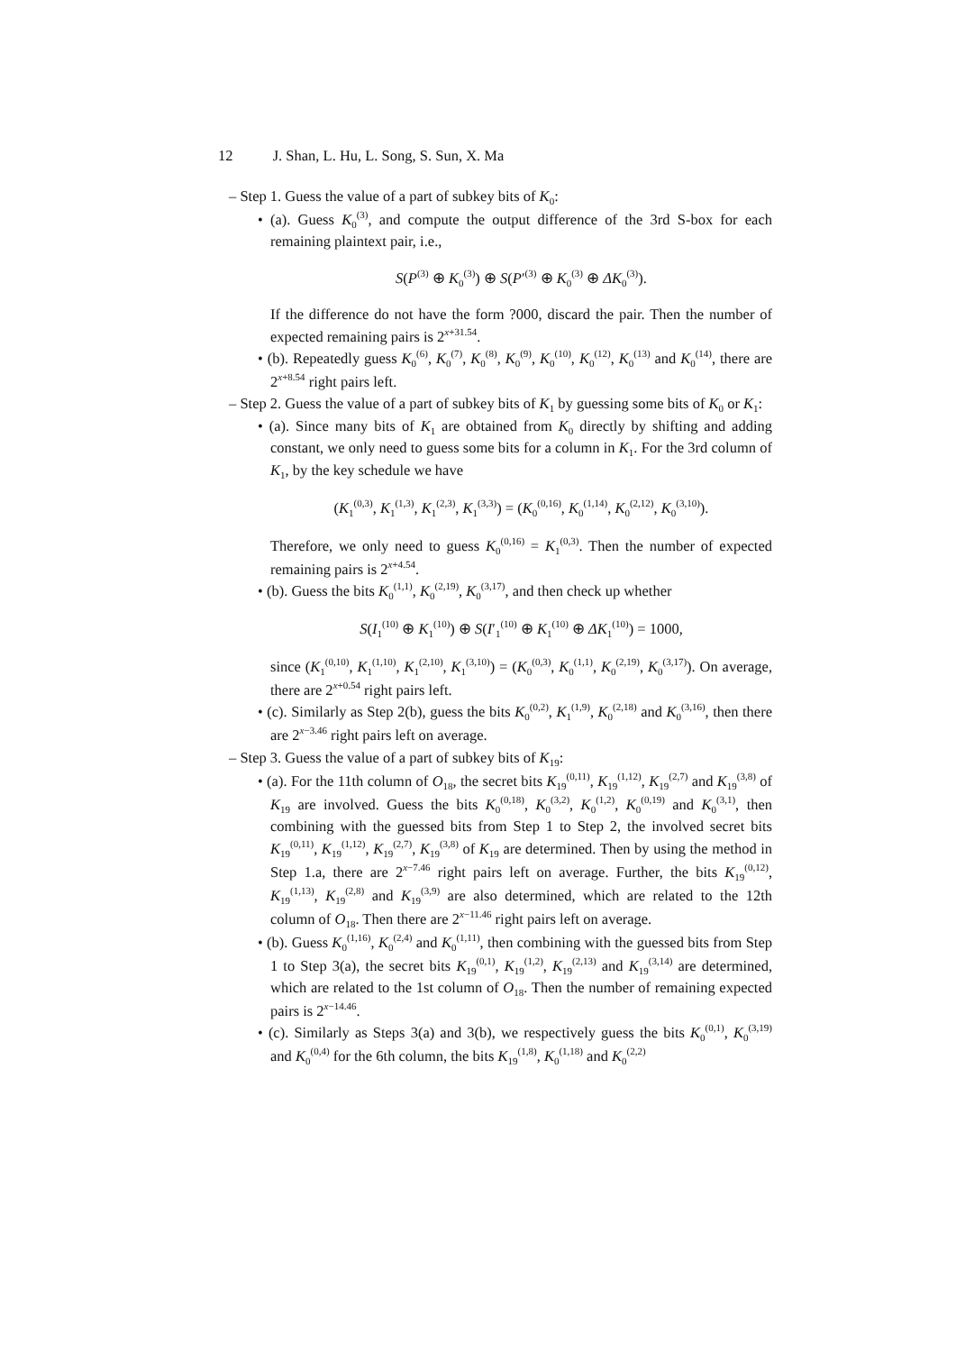12 J. Shan, L. Hu, L. Song, S. Sun, X. Ma
– Step 1. Guess the value of a part of subkey bits of K<sub>0</sub>:
• (a). Guess K<sub>0</sub><sup>(3)</sup>, and compute the output difference of the 3rd S-box for each remaining plaintext pair, i.e.,
S(P<sup>(3)</sup> ⊕ K<sub>0</sub><sup>(3)</sup>) ⊕ S(P′<sup>(3)</sup> ⊕ K<sub>0</sub><sup>(3)</sup> ⊕ ΔK<sub>0</sub><sup>(3)</sup>).
If the difference do not have the form ?000, discard the pair. Then the number of expected remaining pairs is 2<sup>x+31.54</sup>.
• (b). Repeatedly guess K<sub>0</sub><sup>(6)</sup>, K<sub>0</sub><sup>(7)</sup>, K<sub>0</sub><sup>(8)</sup>, K<sub>0</sub><sup>(9)</sup>, K<sub>0</sub><sup>(10)</sup>, K<sub>0</sub><sup>(12)</sup>, K<sub>0</sub><sup>(13)</sup> and K<sub>0</sub><sup>(14)</sup>, there are 2<sup>x+8.54</sup> right pairs left.
– Step 2. Guess the value of a part of subkey bits of K<sub>1</sub> by guessing some bits of K<sub>0</sub> or K<sub>1</sub>:
• (a). Since many bits of K<sub>1</sub> are obtained from K<sub>0</sub> directly by shifting and adding constant, we only need to guess some bits for a column in K<sub>1</sub>. For the 3rd column of K<sub>1</sub>, by the key schedule we have
(K<sub>1</sub><sup>(0,3)</sup>, K<sub>1</sub><sup>(1,3)</sup>, K<sub>1</sub><sup>(2,3)</sup>, K<sub>1</sub><sup>(3,3)</sup>) = (K<sub>0</sub><sup>(0,16)</sup>, K<sub>0</sub><sup>(1,14)</sup>, K<sub>0</sub><sup>(2,12)</sup>, K<sub>0</sub><sup>(3,10)</sup>).
Therefore, we only need to guess K<sub>0</sub><sup>(0,16)</sup> = K<sub>1</sub><sup>(0,3)</sup>. Then the number of expected remaining pairs is 2<sup>x+4.54</sup>.
• (b). Guess the bits K<sub>0</sub><sup>(1,1)</sup>, K<sub>0</sub><sup>(2,19)</sup>, K<sub>0</sub><sup>(3,17)</sup>, and then check up whether
S(I<sub>1</sub><sup>(10)</sup> ⊕ K<sub>1</sub><sup>(10)</sup>) ⊕ S(I′<sub>1</sub><sup>(10)</sup> ⊕ K<sub>1</sub><sup>(10)</sup> ⊕ ΔK<sub>1</sub><sup>(10)</sup>) = 1000,
since (K<sub>1</sub><sup>(0,10)</sup>, K<sub>1</sub><sup>(1,10)</sup>, K<sub>1</sub><sup>(2,10)</sup>, K<sub>1</sub><sup>(3,10)</sup>) = (K<sub>0</sub><sup>(0,3)</sup>, K<sub>0</sub><sup>(1,1)</sup>, K<sub>0</sub><sup>(2,19)</sup>, K<sub>0</sub><sup>(3,17)</sup>). On average, there are 2<sup>x+0.54</sup> right pairs left.
• (c). Similarly as Step 2(b), guess the bits K<sub>0</sub><sup>(0,2)</sup>, K<sub>1</sub><sup>(1,9)</sup>, K<sub>0</sub><sup>(2,18)</sup> and K<sub>0</sub><sup>(3,16)</sup>, then there are 2<sup>x−3.46</sup> right pairs left on average.
– Step 3. Guess the value of a part of subkey bits of K<sub>19</sub>:
• (a). For the 11th column of O<sub>18</sub>, the secret bits K<sub>19</sub><sup>(0,11)</sup>, K<sub>19</sub><sup>(1,12)</sup>, K<sub>19</sub><sup>(2,7)</sup> and K<sub>19</sub><sup>(3,8)</sup> of K<sub>19</sub> are involved. Guess the bits K<sub>0</sub><sup>(0,18)</sup>, K<sub>0</sub><sup>(3,2)</sup>, K<sub>0</sub><sup>(1,2)</sup>, K<sub>0</sub><sup>(0,19)</sup> and K<sub>0</sub><sup>(3,1)</sup>, then combining with the guessed bits from Step 1 to Step 2, the involved secret bits K<sub>19</sub><sup>(0,11)</sup>, K<sub>19</sub><sup>(1,12)</sup>, K<sub>19</sub><sup>(2,7)</sup>, K<sub>19</sub><sup>(3,8)</sup> of K<sub>19</sub> are determined. Then by using the method in Step 1.a, there are 2<sup>x−7.46</sup> right pairs left on average. Further, the bits K<sub>19</sub><sup>(0,12)</sup>, K<sub>19</sub><sup>(1,13)</sup>, K<sub>19</sub><sup>(2,8)</sup> and K<sub>19</sub><sup>(3,9)</sup> are also determined, which are related to the 12th column of O<sub>18</sub>. Then there are 2<sup>x−11.46</sup> right pairs left on average.
• (b). Guess K<sub>0</sub><sup>(1,16)</sup>, K<sub>0</sub><sup>(2,4)</sup> and K<sub>0</sub><sup>(1,11)</sup>, then combining with the guessed bits from Step 1 to Step 3(a), the secret bits K<sub>19</sub><sup>(0,1)</sup>, K<sub>19</sub><sup>(1,2)</sup>, K<sub>19</sub><sup>(2,13)</sup> and K<sub>19</sub><sup>(3,14)</sup> are determined, which are related to the 1st column of O<sub>18</sub>. Then the number of remaining expected pairs is 2<sup>x−14.46</sup>.
• (c). Similarly as Steps 3(a) and 3(b), we respectively guess the bits K<sub>0</sub><sup>(0,1)</sup>, K<sub>0</sub><sup>(3,19)</sup> and K<sub>0</sub><sup>(0,4)</sup> for the 6th column, the bits K<sub>19</sub><sup>(1,8)</sup>, K<sub>0</sub><sup>(1,18)</sup> and K<sub>0</sub><sup>(2,2)</sup>